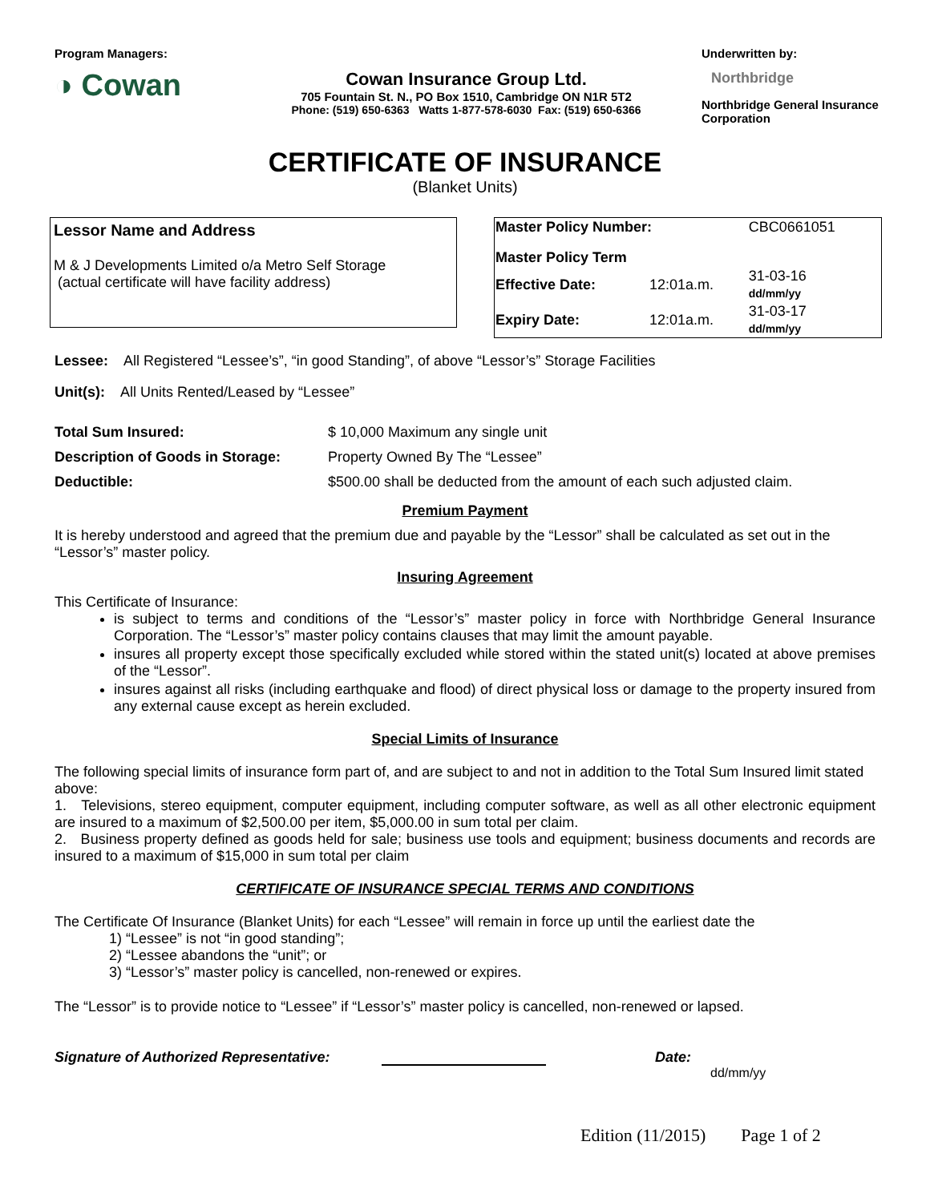Program Managers:
◑ Cowan
Cowan Insurance Group Ltd.
705 Fountain St. N., PO Box 1510, Cambridge ON N1R 5T2
Phone: (519) 650-6363 Watts 1-877-578-6030 Fax: (519) 650-6366
Underwritten by:
Northbridge
Northbridge General Insurance Corporation
CERTIFICATE OF INSURANCE
(Blanket Units)
Lessor Name and Address
M & J Developments Limited o/a Metro Self Storage
(actual certificate will have facility address)
| Master Policy Number: | | CBC0661051 |
| Master Policy Term | | |
| Effective Date: | 12:01a.m. | 31-03-16 dd/mm/yy |
| Expiry Date: | 12:01a.m. | 31-03-17 dd/mm/yy |
Lessee: All Registered “Lessee’s”, “in good Standing”, of above “Lessor’s” Storage Facilities
Unit(s): All Units Rented/Leased by “Lessee”
| Total Sum Insured: | $ 10,000 Maximum any single unit |
| Description of Goods in Storage: | Property Owned By The “Lessee” |
| Deductible: | $500.00 shall be deducted from the amount of each such adjusted claim. |
Premium Payment
It is hereby understood and agreed that the premium due and payable by the “Lessor” shall be calculated as set out in the “Lessor’s” master policy.
Insuring Agreement
This Certificate of Insurance:
is subject to terms and conditions of the “Lessor’s” master policy in force with Northbridge General Insurance Corporation. The “Lessor’s” master policy contains clauses that may limit the amount payable.
insures all property except those specifically excluded while stored within the stated unit(s) located at above premises of the “Lessor”.
insures against all risks (including earthquake and flood) of direct physical loss or damage to the property insured from any external cause except as herein excluded.
Special Limits of Insurance
The following special limits of insurance form part of, and are subject to and not in addition to the Total Sum Insured limit stated above:
1. Televisions, stereo equipment, computer equipment, including computer software, as well as all other electronic equipment are insured to a maximum of $2,500.00 per item, $5,000.00 in sum total per claim.
2. Business property defined as goods held for sale; business use tools and equipment; business documents and records are insured to a maximum of $15,000 in sum total per claim
CERTIFICATE OF INSURANCE SPECIAL TERMS AND CONDITIONS
The Certificate Of Insurance (Blanket Units) for each “Lessee” will remain in force up until the earliest date the
1) “Lessee” is not “in good standing”;
2) “Lessee abandons the “unit”; or
3) “Lessor’s” master policy is cancelled, non-renewed or expires.
The “Lessor” is to provide notice to “Lessee” if “Lessor’s” master policy is cancelled, non-renewed or lapsed.
Signature of Authorized Representative: Date:
dd/mm/yy
Edition (11/2015) Page 1 of 2